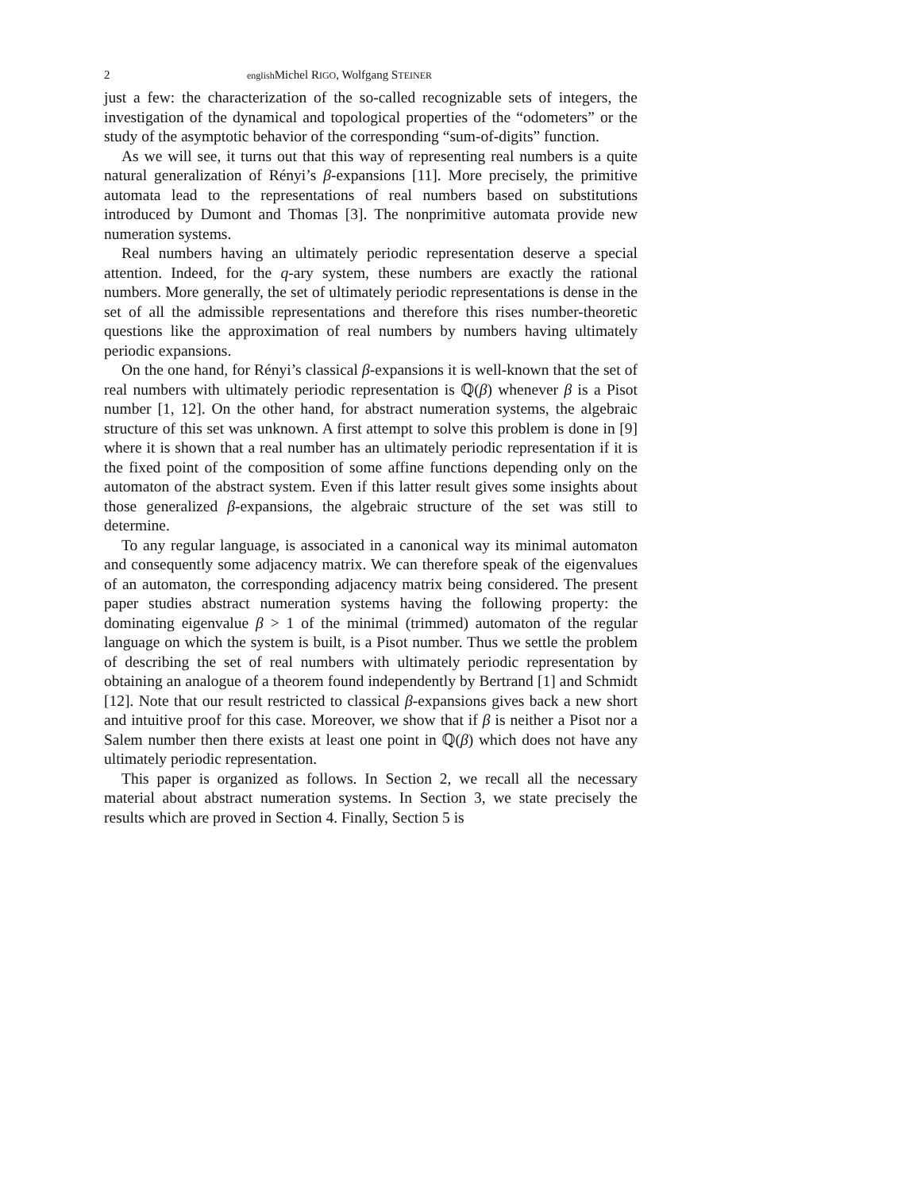2 english Michel RIGO, Wolfgang STEINER
just a few: the characterization of the so-called recognizable sets of integers, the investigation of the dynamical and topological properties of the “odometers” or the study of the asymptotic behavior of the corresponding “sum-of-digits” function.
As we will see, it turns out that this way of representing real numbers is a quite natural generalization of Rényi’s β-expansions [11]. More precisely, the primitive automata lead to the representations of real numbers based on substitutions introduced by Dumont and Thomas [3]. The nonprimitive automata provide new numeration systems.
Real numbers having an ultimately periodic representation deserve a special attention. Indeed, for the q-ary system, these numbers are exactly the rational numbers. More generally, the set of ultimately periodic representations is dense in the set of all the admissible representations and therefore this rises number-theoretic questions like the approximation of real numbers by numbers having ultimately periodic expansions.
On the one hand, for Rényi’s classical β-expansions it is well-known that the set of real numbers with ultimately periodic representation is ℚ(β) whenever β is a Pisot number [1, 12]. On the other hand, for abstract numeration systems, the algebraic structure of this set was unknown. A first attempt to solve this problem is done in [9] where it is shown that a real number has an ultimately periodic representation if it is the fixed point of the composition of some affine functions depending only on the automaton of the abstract system. Even if this latter result gives some insights about those generalized β-expansions, the algebraic structure of the set was still to determine.
To any regular language, is associated in a canonical way its minimal automaton and consequently some adjacency matrix. We can therefore speak of the eigenvalues of an automaton, the corresponding adjacency matrix being considered. The present paper studies abstract numeration systems having the following property: the dominating eigenvalue β > 1 of the minimal (trimmed) automaton of the regular language on which the system is built, is a Pisot number. Thus we settle the problem of describing the set of real numbers with ultimately periodic representation by obtaining an analogue of a theorem found independently by Bertrand [1] and Schmidt [12]. Note that our result restricted to classical β-expansions gives back a new short and intuitive proof for this case. Moreover, we show that if β is neither a Pisot nor a Salem number then there exists at least one point in ℚ(β) which does not have any ultimately periodic representation.
This paper is organized as follows. In Section 2, we recall all the necessary material about abstract numeration systems. In Section 3, we state precisely the results which are proved in Section 4. Finally, Section 5 is